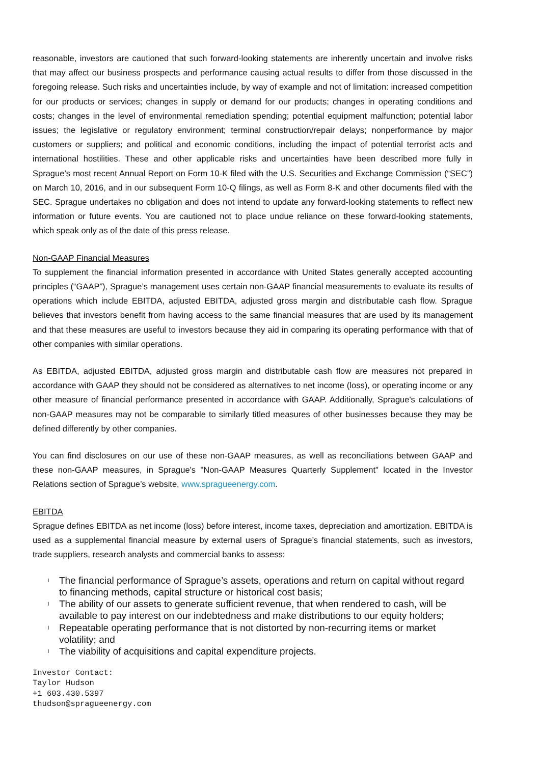reasonable, investors are cautioned that such forward-looking statements are inherently uncertain and involve risks that may affect our business prospects and performance causing actual results to differ from those discussed in the foregoing release. Such risks and uncertainties include, by way of example and not of limitation: increased competition for our products or services; changes in supply or demand for our products; changes in operating conditions and costs; changes in the level of environmental remediation spending; potential equipment malfunction; potential labor issues; the legislative or regulatory environment; terminal construction/repair delays; nonperformance by major customers or suppliers; and political and economic conditions, including the impact of potential terrorist acts and international hostilities. These and other applicable risks and uncertainties have been described more fully in Sprague’s most recent Annual Report on Form 10-K filed with the U.S. Securities and Exchange Commission (“SEC”) on March 10, 2016, and in our subsequent Form 10-Q filings, as well as Form 8-K and other documents filed with the SEC. Sprague undertakes no obligation and does not intend to update any forward-looking statements to reflect new information or future events. You are cautioned not to place undue reliance on these forward-looking statements, which speak only as of the date of this press release.
Non-GAAP Financial Measures
To supplement the financial information presented in accordance with United States generally accepted accounting principles (“GAAP”), Sprague’s management uses certain non-GAAP financial measurements to evaluate its results of operations which include EBITDA, adjusted EBITDA, adjusted gross margin and distributable cash flow. Sprague believes that investors benefit from having access to the same financial measures that are used by its management and that these measures are useful to investors because they aid in comparing its operating performance with that of other companies with similar operations.
As EBITDA, adjusted EBITDA, adjusted gross margin and distributable cash flow are measures not prepared in accordance with GAAP they should not be considered as alternatives to net income (loss), or operating income or any other measure of financial performance presented in accordance with GAAP. Additionally, Sprague's calculations of non-GAAP measures may not be comparable to similarly titled measures of other businesses because they may be defined differently by other companies.
You can find disclosures on our use of these non-GAAP measures, as well as reconciliations between GAAP and these non-GAAP measures, in Sprague's "Non-GAAP Measures Quarterly Supplement" located in the Investor Relations section of Sprague’s website, www.spragueenergy.com.
EBITDA
Sprague defines EBITDA as net income (loss) before interest, income taxes, depreciation and amortization. EBITDA is used as a supplemental financial measure by external users of Sprague’s financial statements, such as investors, trade suppliers, research analysts and commercial banks to assess:
l The financial performance of Sprague’s assets, operations and return on capital without regard to financing methods, capital structure or historical cost basis;
l The ability of our assets to generate sufficient revenue, that when rendered to cash, will be available to pay interest on our indebtedness and make distributions to our equity holders;
l Repeatable operating performance that is not distorted by non-recurring items or market volatility; and
l The viability of acquisitions and capital expenditure projects.
Investor Contact:
Taylor Hudson
+1 603.430.5397
thudson@spragueenergy.com